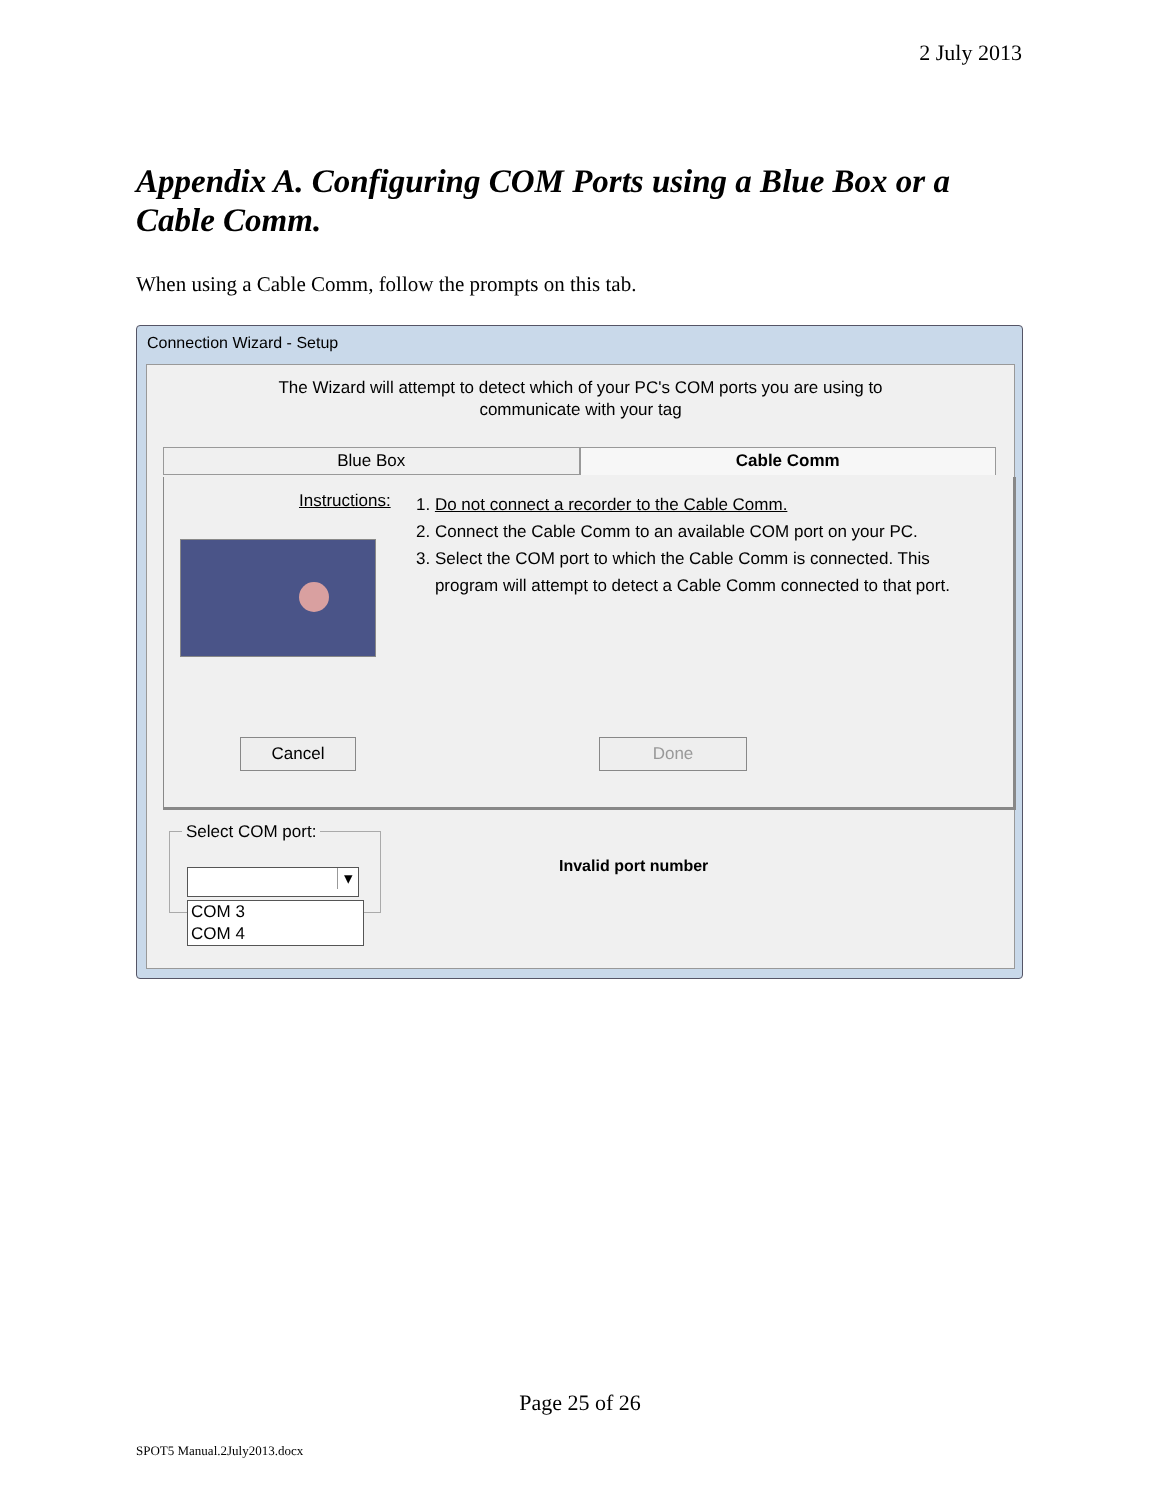2 July 2013
Appendix A. Configuring COM Ports using a Blue Box or a Cable Comm.
When using a Cable Comm, follow the prompts on this tab.
Connection Wizard - Setup
The Wizard will attempt to detect which of your PC's COM ports you are using to
communicate with your tag
Blue Box Cable Comm
Instructions:
1. Do not connect a recorder to the Cable Comm.
2. Connect the Cable Comm to an available COM port on your PC.
3. Select the COM port to which the Cable Comm is connected. This
program will attempt to detect a Cable Comm connected to that port.
Cancel Done
Select COM port:
▾
COM 3
COM 4
Invalid port number
Page 25 of 26
SPOT5 Manual.2July2013.docx